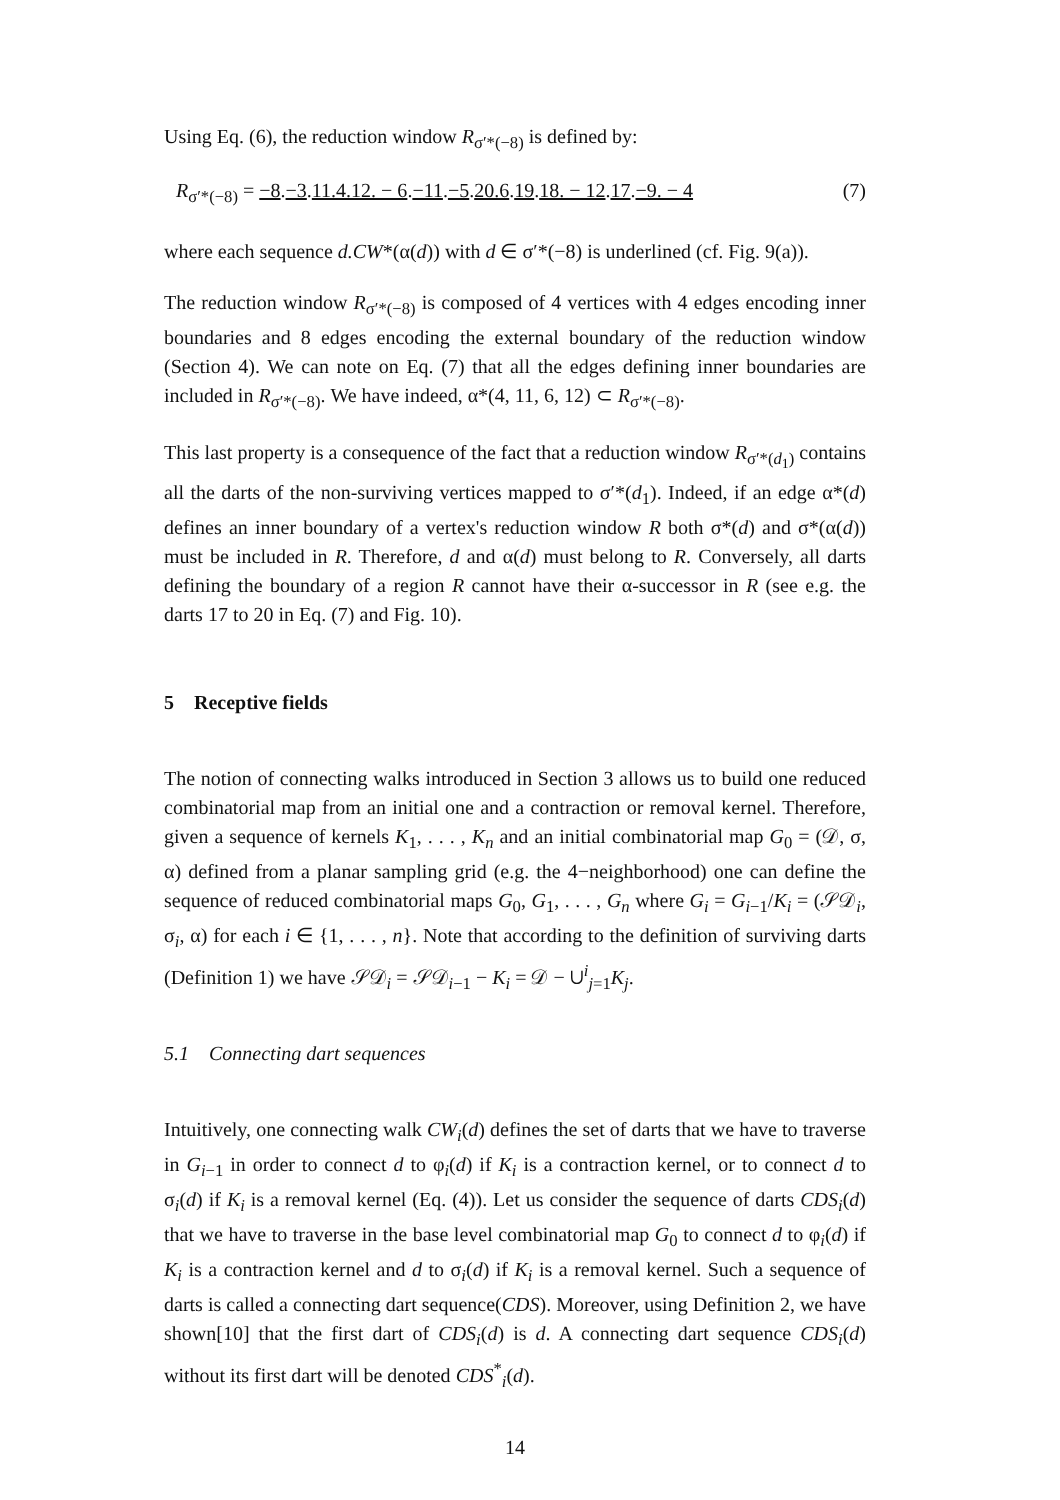Using Eq. (6), the reduction window R<sub>σ′*(−8)</sub> is defined by:
R<sub>σ′*(−8)</sub> = −8.−3.11.4.12. − 6.−11.−5.20.6.19.18. − 12.17.−9. − 4 (7)
where each sequence d.CW*(α(d)) with d ∈ σ′*(−8) is underlined (cf. Fig. 9(a)).
The reduction window R<sub>σ′*(−8)</sub> is composed of 4 vertices with 4 edges encoding inner boundaries and 8 edges encoding the external boundary of the reduction window (Section 4). We can note on Eq. (7) that all the edges defining inner boundaries are included in R<sub>σ′*(−8)</sub>. We have indeed, α*(4, 11, 6, 12) ⊂ R<sub>σ′*(−8)</sub>.
This last property is a consequence of the fact that a reduction window R<sub>σ′*(d<sub>1</sub>)</sub> contains all the darts of the non-surviving vertices mapped to σ′*(d<sub>1</sub>). Indeed, if an edge α*(d) defines an inner boundary of a vertex's reduction window R both σ*(d) and σ*(α(d)) must be included in R. Therefore, d and α(d) must belong to R. Conversely, all darts defining the boundary of a region R cannot have their α-successor in R (see e.g. the darts 17 to 20 in Eq. (7) and Fig. 10).
5 Receptive fields
The notion of connecting walks introduced in Section 3 allows us to build one reduced combinatorial map from an initial one and a contraction or removal kernel. Therefore, given a sequence of kernels K<sub>1</sub>, . . . , K<sub>n</sub> and an initial combinatorial map G<sub>0</sub> = (𝒟, σ, α) defined from a planar sampling grid (e.g. the 4−neighborhood) one can define the sequence of reduced combinatorial maps G<sub>0</sub>, G<sub>1</sub>, . . . , G<sub>n</sub> where G<sub>i</sub> = G<sub>i−1</sub>/K<sub>i</sub> = (𝒮𝒟<sub>i</sub>, σ<sub>i</sub>, α) for each i ∈ {1, . . . , n}. Note that according to the definition of surviving darts (Definition 1) we have 𝒮𝒟<sub>i</sub> = 𝒮𝒟<sub>i−1</sub> − K<sub>i</sub> = 𝒟 − ∪<sup>i</sup><sub>j=1</sub>K<sub>j</sub>.
5.1 Connecting dart sequences
Intuitively, one connecting walk CW<sub>i</sub>(d) defines the set of darts that we have to traverse in G<sub>i−1</sub> in order to connect d to φ<sub>i</sub>(d) if K<sub>i</sub> is a contraction kernel, or to connect d to σ<sub>i</sub>(d) if K<sub>i</sub> is a removal kernel (Eq. (4)). Let us consider the sequence of darts CDS<sub>i</sub>(d) that we have to traverse in the base level combinatorial map G<sub>0</sub> to connect d to φ<sub>i</sub>(d) if K<sub>i</sub> is a contraction kernel and d to σ<sub>i</sub>(d) if K<sub>i</sub> is a removal kernel. Such a sequence of darts is called a connecting dart sequence(CDS). Moreover, using Definition 2, we have shown[10] that the first dart of CDS<sub>i</sub>(d) is d. A connecting dart sequence CDS<sub>i</sub>(d) without its first dart will be denoted CDS<sup>*</sup><sub>i</sub>(d).
14